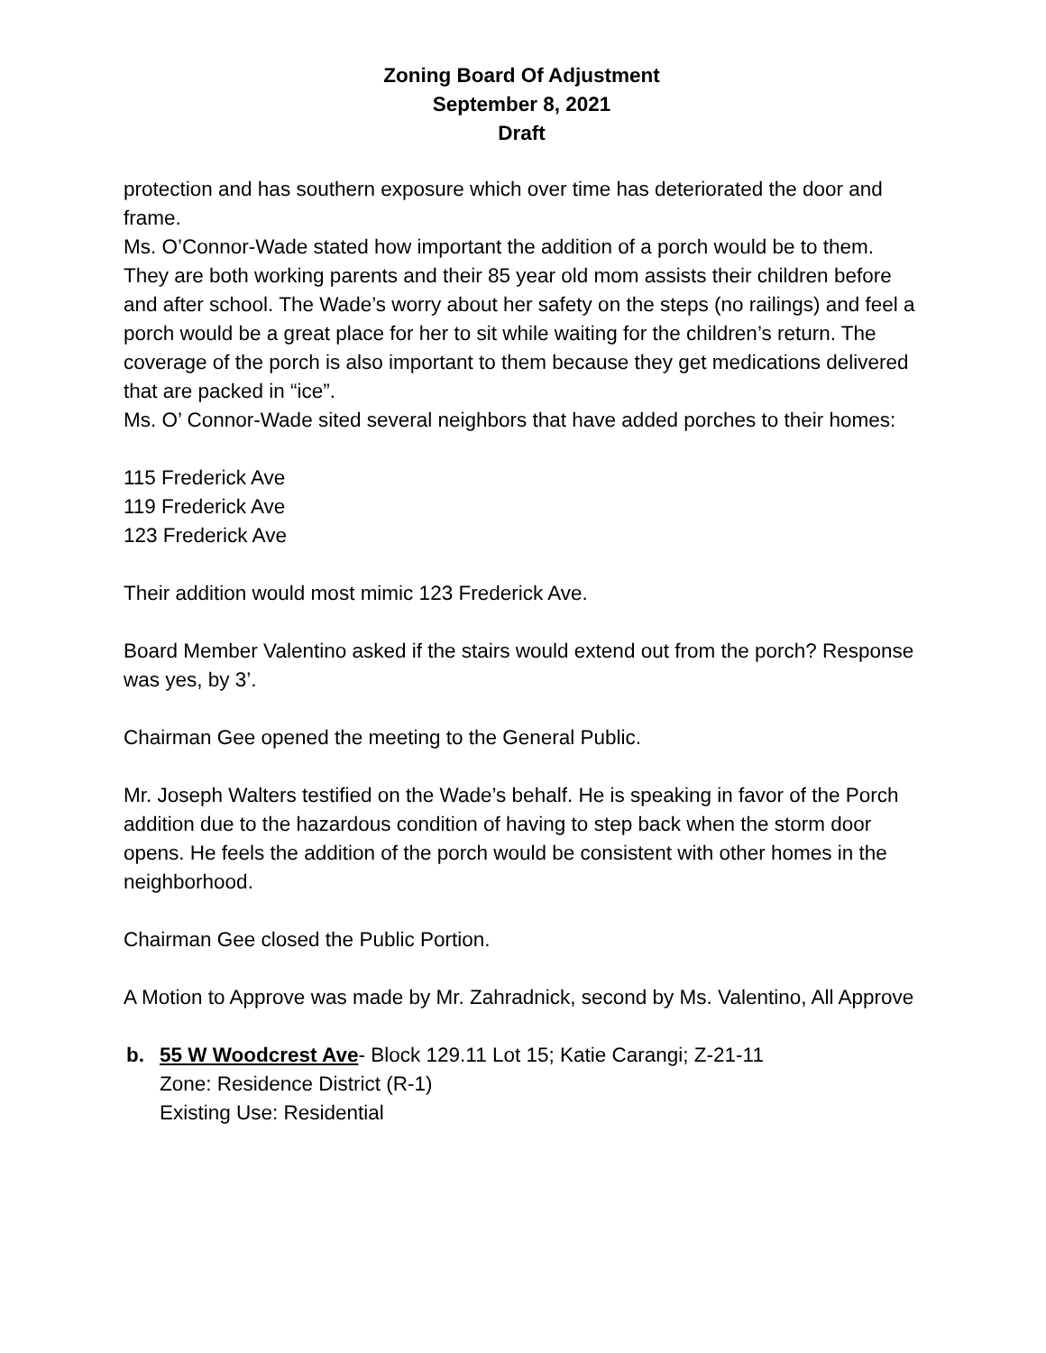Zoning Board Of Adjustment
September 8, 2021
Draft
protection and has southern exposure which over time has deteriorated the door and frame.
Ms. O’Connor-Wade stated how important the addition of a porch would be to them. They are both working parents and their 85 year old mom assists their children before and after school. The Wade’s worry about her safety on the steps (no railings) and feel a porch would be a great place for her to sit while waiting for the children’s return. The coverage of the porch is also important to them because they get medications delivered that are packed in “ice”.
Ms. O’ Connor-Wade sited several neighbors that have added porches to their homes:
115 Frederick Ave
119 Frederick Ave
123 Frederick Ave
Their addition would most mimic 123 Frederick Ave.
Board Member Valentino asked if the stairs would extend out from the porch? Response was yes, by 3’.
Chairman Gee opened the meeting to the General Public.
Mr. Joseph Walters testified on the Wade’s behalf. He is speaking in favor of the Porch addition due to the hazardous condition of having to step back when the storm door opens. He feels the addition of the porch would be consistent with other homes in the neighborhood.
Chairman Gee closed the Public Portion.
A Motion to Approve was made by Mr. Zahradnick, second by Ms. Valentino, All Approve
b. 55 W Woodcrest Ave- Block 129.11 Lot 15; Katie Carangi; Z-21-11
Zone: Residence District (R-1)
Existing Use: Residential